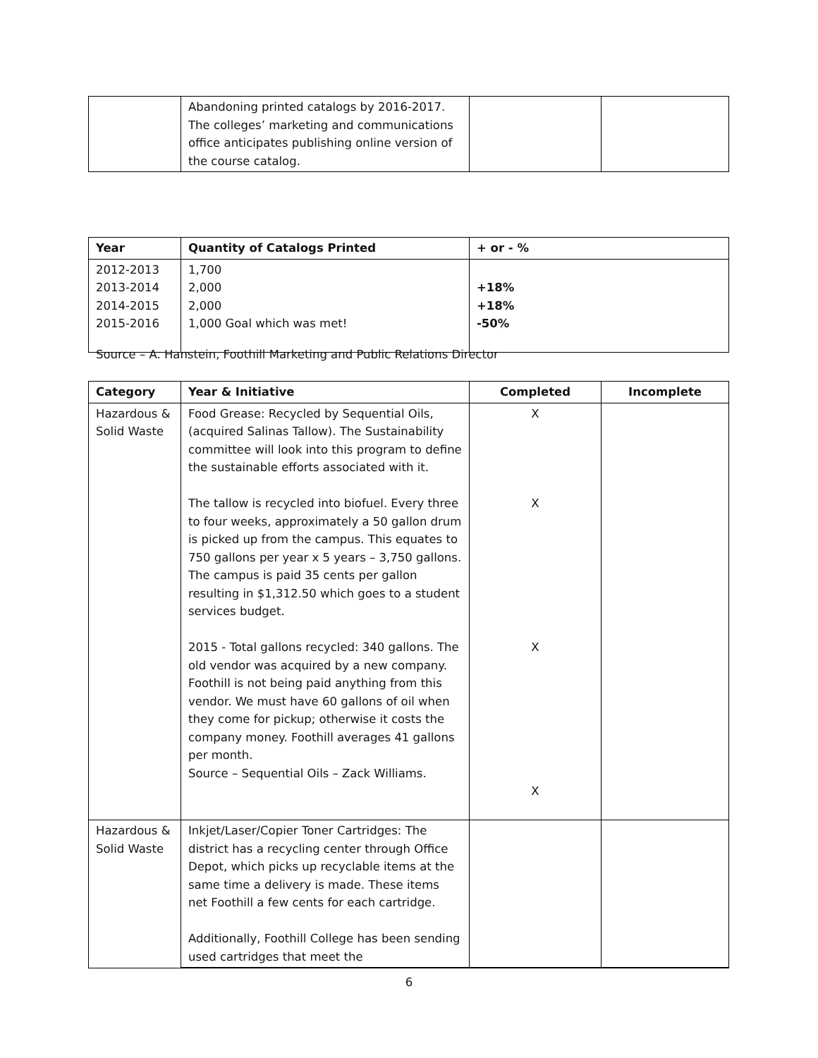| | Abandoning printed catalogs by 2016-2017. The colleges’ marketing and communications office anticipates publishing online version of the course catalog. | | |
| Year | Quantity of Catalogs Printed | + or - % |
| --- | --- | --- |
| 2012-2013 2013-2014 2014-2015 2015-2016 | 1,700 2,000 2,000 1,000 Goal which was met! | +18% +18% -50% |
Source – A. Hanstein, Foothill Marketing and Public Relations Director
| Category | Year & Initiative | Completed | Incomplete |
| --- | --- | --- | --- |
| Hazardous & Solid Waste | Food Grease: Recycled by Sequential Oils, (acquired Salinas Tallow). The Sustainability committee will look into this program to define the sustainable efforts associated with it. The tallow is recycled into biofuel. Every three to four weeks, approximately a 50 gallon drum is picked up from the campus. This equates to 750 gallons per year x 5 years – 3,750 gallons. The campus is paid 35 cents per gallon resulting in $1,312.50 which goes to a student services budget. 2015 - Total gallons recycled: 340 gallons. The old vendor was acquired by a new company. Foothill is not being paid anything from this vendor. We must have 60 gallons of oil when they come for pickup; otherwise it costs the company money. Foothill averages 41 gallons per month. Source – Sequential Oils – Zack Williams. | X X X X | |
| Hazardous & Solid Waste | Inkjet/Laser/Copier Toner Cartridges: The district has a recycling center through Office Depot, which picks up recyclable items at the same time a delivery is made. These items net Foothill a few cents for each cartridge. Additionally, Foothill College has been sending used cartridges that meet the | | |
6